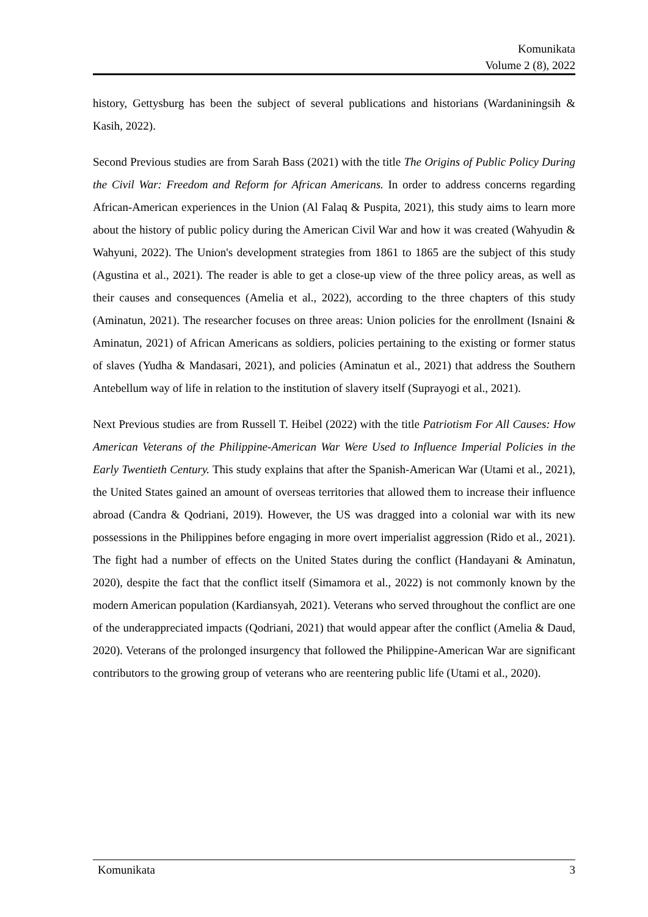Komunikata
Volume 2 (8), 2022
history, Gettysburg has been the subject of several publications and historians (Wardaniningsih & Kasih, 2022).
Second Previous studies are from Sarah Bass (2021) with the title The Origins of Public Policy During the Civil War: Freedom and Reform for African Americans. In order to address concerns regarding African-American experiences in the Union (Al Falaq & Puspita, 2021), this study aims to learn more about the history of public policy during the American Civil War and how it was created (Wahyudin & Wahyuni, 2022). The Union's development strategies from 1861 to 1865 are the subject of this study (Agustina et al., 2021). The reader is able to get a close-up view of the three policy areas, as well as their causes and consequences (Amelia et al., 2022), according to the three chapters of this study (Aminatun, 2021). The researcher focuses on three areas: Union policies for the enrollment (Isnaini & Aminatun, 2021) of African Americans as soldiers, policies pertaining to the existing or former status of slaves (Yudha & Mandasari, 2021), and policies (Aminatun et al., 2021) that address the Southern Antebellum way of life in relation to the institution of slavery itself (Suprayogi et al., 2021).
Next Previous studies are from Russell T. Heibel (2022) with the title Patriotism For All Causes: How American Veterans of the Philippine-American War Were Used to Influence Imperial Policies in the Early Twentieth Century. This study explains that after the Spanish-American War (Utami et al., 2021), the United States gained an amount of overseas territories that allowed them to increase their influence abroad (Candra & Qodriani, 2019). However, the US was dragged into a colonial war with its new possessions in the Philippines before engaging in more overt imperialist aggression (Rido et al., 2021). The fight had a number of effects on the United States during the conflict (Handayani & Aminatun, 2020), despite the fact that the conflict itself (Simamora et al., 2022) is not commonly known by the modern American population (Kardiansyah, 2021). Veterans who served throughout the conflict are one of the underappreciated impacts (Qodriani, 2021) that would appear after the conflict (Amelia & Daud, 2020). Veterans of the prolonged insurgency that followed the Philippine-American War are significant contributors to the growing group of veterans who are reentering public life (Utami et al., 2020).
Komunikata 3